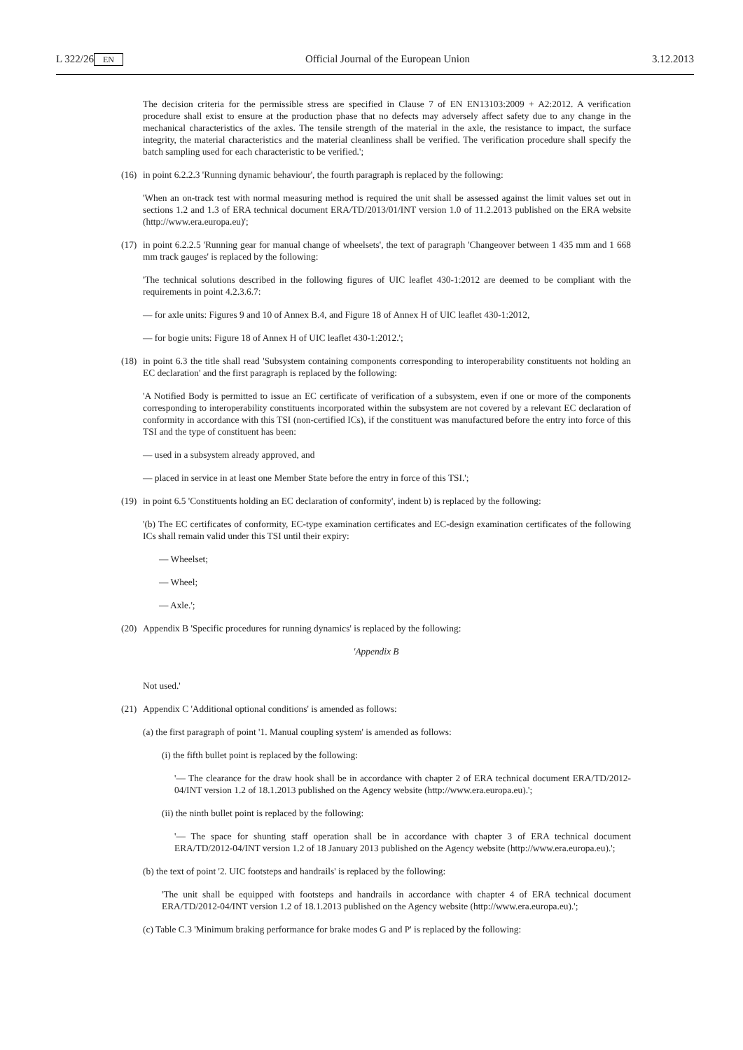L 322/26 EN Official Journal of the European Union 3.12.2013
The decision criteria for the permissible stress are specified in Clause 7 of EN EN13103:2009 + A2:2012. A verification procedure shall exist to ensure at the production phase that no defects may adversely affect safety due to any change in the mechanical characteristics of the axles. The tensile strength of the material in the axle, the resistance to impact, the surface integrity, the material characteristics and the material cleanliness shall be verified. The verification procedure shall specify the batch sampling used for each characteristic to be verified.';
(16) in point 6.2.2.3 'Running dynamic behaviour', the fourth paragraph is replaced by the following:
'When an on-track test with normal measuring method is required the unit shall be assessed against the limit values set out in sections 1.2 and 1.3 of ERA technical document ERA/TD/2013/01/INT version 1.0 of 11.2.2013 published on the ERA website (http://www.era.europa.eu)';
(17) in point 6.2.2.5 'Running gear for manual change of wheelsets', the text of paragraph 'Changeover between 1 435 mm and 1 668 mm track gauges' is replaced by the following:
'The technical solutions described in the following figures of UIC leaflet 430-1:2012 are deemed to be compliant with the requirements in point 4.2.3.6.7:
— for axle units: Figures 9 and 10 of Annex B.4, and Figure 18 of Annex H of UIC leaflet 430-1:2012,
— for bogie units: Figure 18 of Annex H of UIC leaflet 430-1:2012.';
(18) in point 6.3 the title shall read 'Subsystem containing components corresponding to interoperability constituents not holding an EC declaration' and the first paragraph is replaced by the following:
'A Notified Body is permitted to issue an EC certificate of verification of a subsystem, even if one or more of the components corresponding to interoperability constituents incorporated within the subsystem are not covered by a relevant EC declaration of conformity in accordance with this TSI (non-certified ICs), if the constituent was manufactured before the entry into force of this TSI and the type of constituent has been:
— used in a subsystem already approved, and
— placed in service in at least one Member State before the entry in force of this TSI.';
(19) in point 6.5 'Constituents holding an EC declaration of conformity', indent b) is replaced by the following:
'(b) The EC certificates of conformity, EC-type examination certificates and EC-design examination certificates of the following ICs shall remain valid under this TSI until their expiry:
— Wheelset;
— Wheel;
— Axle.';
(20) Appendix B 'Specific procedures for running dynamics' is replaced by the following:
'Appendix B
Not used.'
(21) Appendix C 'Additional optional conditions' is amended as follows:
(a) the first paragraph of point '1. Manual coupling system' is amended as follows:
(i) the fifth bullet point is replaced by the following:
'— The clearance for the draw hook shall be in accordance with chapter 2 of ERA technical document ERA/TD/2012-04/INT version 1.2 of 18.1.2013 published on the Agency website (http://www.era.europa.eu).';
(ii) the ninth bullet point is replaced by the following:
'— The space for shunting staff operation shall be in accordance with chapter 3 of ERA technical document ERA/TD/2012-04/INT version 1.2 of 18 January 2013 published on the Agency website (http://www.era.europa.eu).';
(b) the text of point '2. UIC footsteps and handrails' is replaced by the following:
'The unit shall be equipped with footsteps and handrails in accordance with chapter 4 of ERA technical document ERA/TD/2012-04/INT version 1.2 of 18.1.2013 published on the Agency website (http://www.era.europa.eu).';
(c) Table C.3 'Minimum braking performance for brake modes G and P' is replaced by the following: